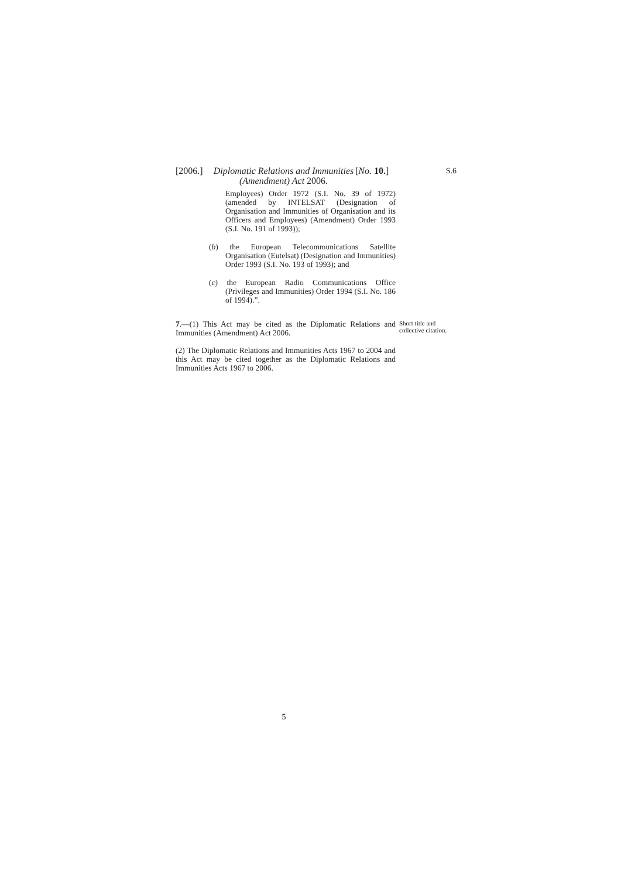[2006.] Diplomatic Relations and Immunities (Amendment) Act 2006. [No. 10.] S.6
Employees) Order 1972 (S.I. No. 39 of 1972) (amended by INTELSAT (Designation of Organisation and Immunities of Organisation and its Officers and Employees) (Amendment) Order 1993 (S.I. No. 191 of 1993));
(b) the European Telecommunications Satellite Organisation (Eutelsat) (Designation and Immunities) Order 1993 (S.I. No. 193 of 1993); and
(c) the European Radio Communications Office (Privileges and Immunities) Order 1994 (S.I. No. 186 of 1994).”.
7.—(1) This Act may be cited as the Diplomatic Relations and Immunities (Amendment) Act 2006.
Short title and collective citation.
(2) The Diplomatic Relations and Immunities Acts 1967 to 2004 and this Act may be cited together as the Diplomatic Relations and Immunities Acts 1967 to 2006.
5